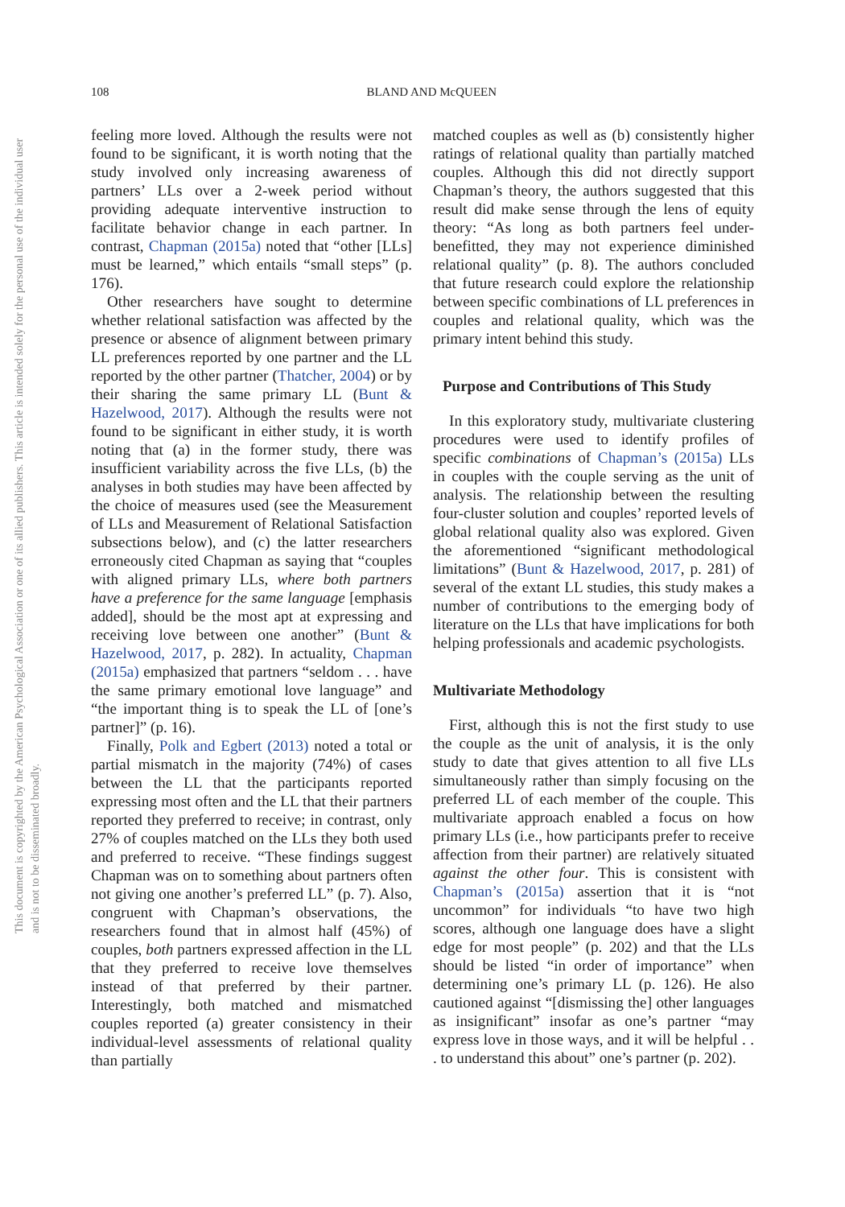108
BLAND AND McQUEEN
This document is copyrighted by the American Psychological Association or one of its allied publishers. This article is intended solely for the personal use of the individual user and is not to be disseminated broadly.
feeling more loved. Although the results were not found to be significant, it is worth noting that the study involved only increasing awareness of partners’ LLs over a 2-week period without providing adequate interventive instruction to facilitate behavior change in each partner. In contrast, Chapman (2015a) noted that “other [LLs] must be learned,” which entails “small steps” (p. 176).
Other researchers have sought to determine whether relational satisfaction was affected by the presence or absence of alignment between primary LL preferences reported by one partner and the LL reported by the other partner (Thatcher, 2004) or by their sharing the same primary LL (Bunt & Hazelwood, 2017). Although the results were not found to be significant in either study, it is worth noting that (a) in the former study, there was insufficient variability across the five LLs, (b) the analyses in both studies may have been affected by the choice of measures used (see the Measurement of LLs and Measurement of Relational Satisfaction subsections below), and (c) the latter researchers erroneously cited Chapman as saying that “couples with aligned primary LLs, where both partners have a preference for the same language [emphasis added], should be the most apt at expressing and receiving love between one another” (Bunt & Hazelwood, 2017, p. 282). In actuality, Chapman (2015a) emphasized that partners “seldom . . . have the same primary emotional love language” and “the important thing is to speak the LL of [one’s partner]” (p. 16).
Finally, Polk and Egbert (2013) noted a total or partial mismatch in the majority (74%) of cases between the LL that the participants reported expressing most often and the LL that their partners reported they preferred to receive; in contrast, only 27% of couples matched on the LLs they both used and preferred to receive. “These findings suggest Chapman was on to something about partners often not giving one another’s preferred LL” (p. 7). Also, congruent with Chapman’s observations, the researchers found that in almost half (45%) of couples, both partners expressed affection in the LL that they preferred to receive love themselves instead of that preferred by their partner. Interestingly, both matched and mismatched couples reported (a) greater consistency in their individual-level assessments of relational quality than partially
matched couples as well as (b) consistently higher ratings of relational quality than partially matched couples. Although this did not directly support Chapman’s theory, the authors suggested that this result did make sense through the lens of equity theory: “As long as both partners feel under-benefitted, they may not experience diminished relational quality” (p. 8). The authors concluded that future research could explore the relationship between specific combinations of LL preferences in couples and relational quality, which was the primary intent behind this study.
Purpose and Contributions of This Study
In this exploratory study, multivariate clustering procedures were used to identify profiles of specific combinations of Chapman’s (2015a) LLs in couples with the couple serving as the unit of analysis. The relationship between the resulting four-cluster solution and couples’ reported levels of global relational quality also was explored. Given the aforementioned “significant methodological limitations” (Bunt & Hazelwood, 2017, p. 281) of several of the extant LL studies, this study makes a number of contributions to the emerging body of literature on the LLs that have implications for both helping professionals and academic psychologists.
Multivariate Methodology
First, although this is not the first study to use the couple as the unit of analysis, it is the only study to date that gives attention to all five LLs simultaneously rather than simply focusing on the preferred LL of each member of the couple. This multivariate approach enabled a focus on how primary LLs (i.e., how participants prefer to receive affection from their partner) are relatively situated against the other four. This is consistent with Chapman’s (2015a) assertion that it is “not uncommon” for individuals “to have two high scores, although one language does have a slight edge for most people” (p. 202) and that the LLs should be listed “in order of importance” when determining one’s primary LL (p. 126). He also cautioned against “[dismissing the] other languages as insignificant” insofar as one’s partner “may express love in those ways, and it will be helpful . . . to understand this about” one’s partner (p. 202).